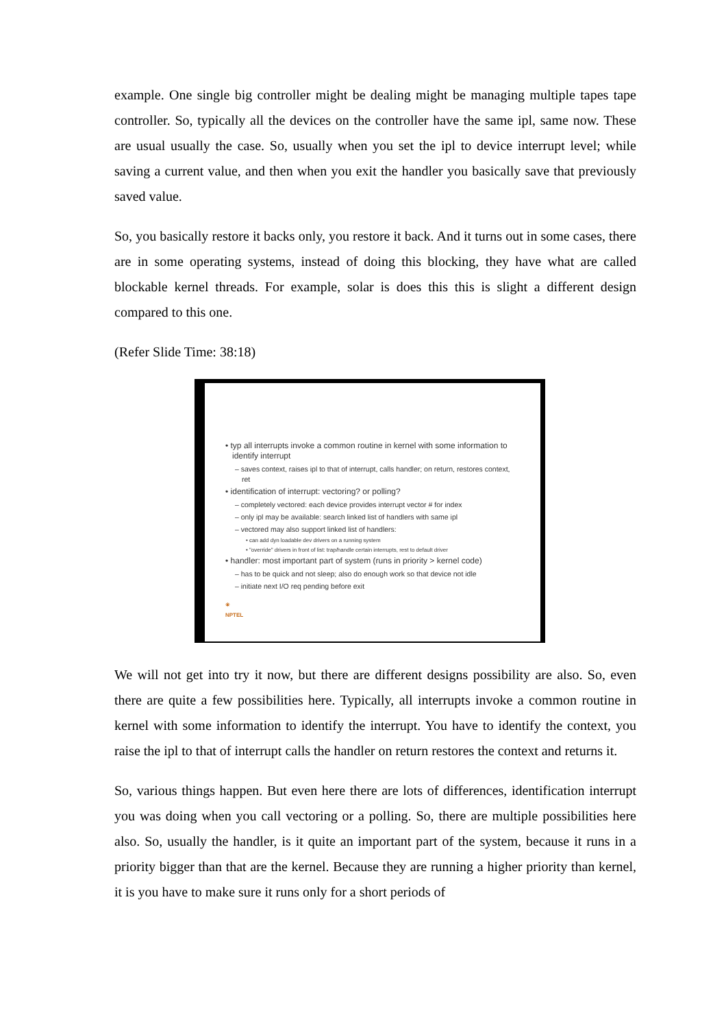example. One single big controller might be dealing might be managing multiple tapes tape controller. So, typically all the devices on the controller have the same ipl, same now. These are usual usually the case. So, usually when you set the ipl to device interrupt level; while saving a current value, and then when you exit the handler you basically save that previously saved value.
So, you basically restore it backs only, you restore it back. And it turns out in some cases, there are in some operating systems, instead of doing this blocking, they have what are called blockable kernel threads. For example, solar is does this this is slight a different design compared to this one.
(Refer Slide Time: 38:18)
• typ all interrupts invoke a common routine in kernel with some information to identify interrupt
– saves context, raises ipl to that of interrupt, calls handler; on return, restores context, ret
• identification of interrupt: vectoring? or polling?
– completely vectored: each device provides interrupt vector # for index
– only ipl may be available: search linked list of handlers with same ipl
– vectored may also support linked list of handlers:
• can add dyn loadable dev drivers on a running system
• "override" drivers in front of list: trap/handle certain interrupts, rest to default driver
• handler: most important part of system (runs in priority > kernel code)
– has to be quick and not sleep; also do enough work so that device not idle
– initiate next I/O req pending before exit
✳
NPTEL
We will not get into try it now, but there are different designs possibility are also. So, even there are quite a few possibilities here. Typically, all interrupts invoke a common routine in kernel with some information to identify the interrupt. You have to identify the context, you raise the ipl to that of interrupt calls the handler on return restores the context and returns it.
So, various things happen. But even here there are lots of differences, identification interrupt you was doing when you call vectoring or a polling. So, there are multiple possibilities here also. So, usually the handler, is it quite an important part of the system, because it runs in a priority bigger than that are the kernel. Because they are running a higher priority than kernel, it is you have to make sure it runs only for a short periods of